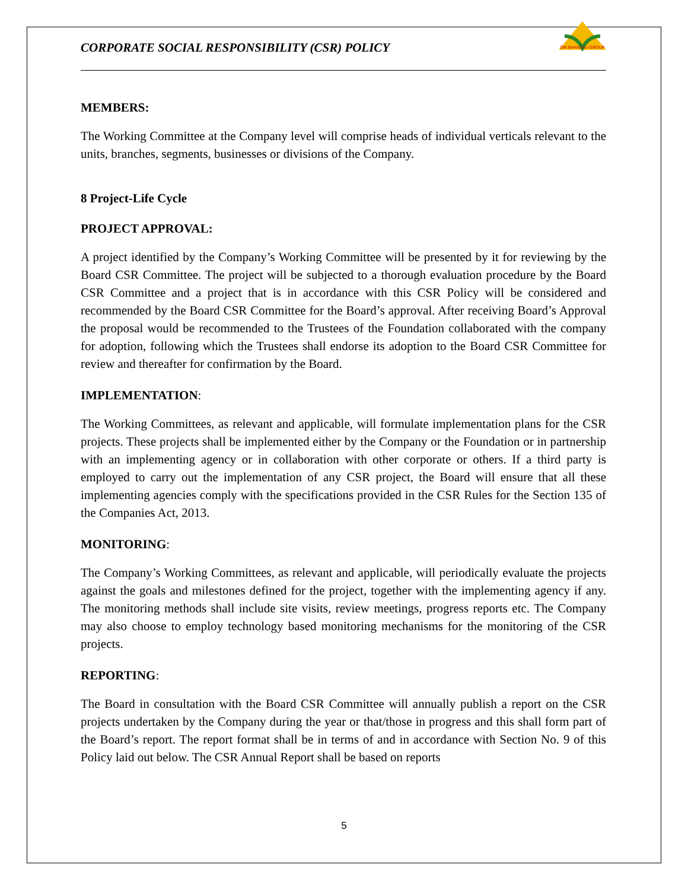CORPORATE SOCIAL RESPONSIBILITY (CSR) POLICY
OM BHANSALI GROUP
MEMBERS:
The Working Committee at the Company level will comprise heads of individual verticals relevant to the units, branches, segments, businesses or divisions of the Company.
8 Project-Life Cycle
PROJECT APPROVAL:
A project identified by the Company’s Working Committee will be presented by it for reviewing by the Board CSR Committee. The project will be subjected to a thorough evaluation procedure by the Board CSR Committee and a project that is in accordance with this CSR Policy will be considered and recommended by the Board CSR Committee for the Board’s approval. After receiving Board’s Approval the proposal would be recommended to the Trustees of the Foundation collaborated with the company for adoption, following which the Trustees shall endorse its adoption to the Board CSR Committee for review and thereafter for confirmation by the Board.
IMPLEMENTATION:
The Working Committees, as relevant and applicable, will formulate implementation plans for the CSR projects. These projects shall be implemented either by the Company or the Foundation or in partnership with an implementing agency or in collaboration with other corporate or others. If a third party is employed to carry out the implementation of any CSR project, the Board will ensure that all these implementing agencies comply with the specifications provided in the CSR Rules for the Section 135 of the Companies Act, 2013.
MONITORING:
The Company’s Working Committees, as relevant and applicable, will periodically evaluate the projects against the goals and milestones defined for the project, together with the implementing agency if any. The monitoring methods shall include site visits, review meetings, progress reports etc. The Company may also choose to employ technology based monitoring mechanisms for the monitoring of the CSR projects.
REPORTING:
The Board in consultation with the Board CSR Committee will annually publish a report on the CSR projects undertaken by the Company during the year or that/those in progress and this shall form part of the Board’s report. The report format shall be in terms of and in accordance with Section No. 9 of this Policy laid out below. The CSR Annual Report shall be based on reports
5